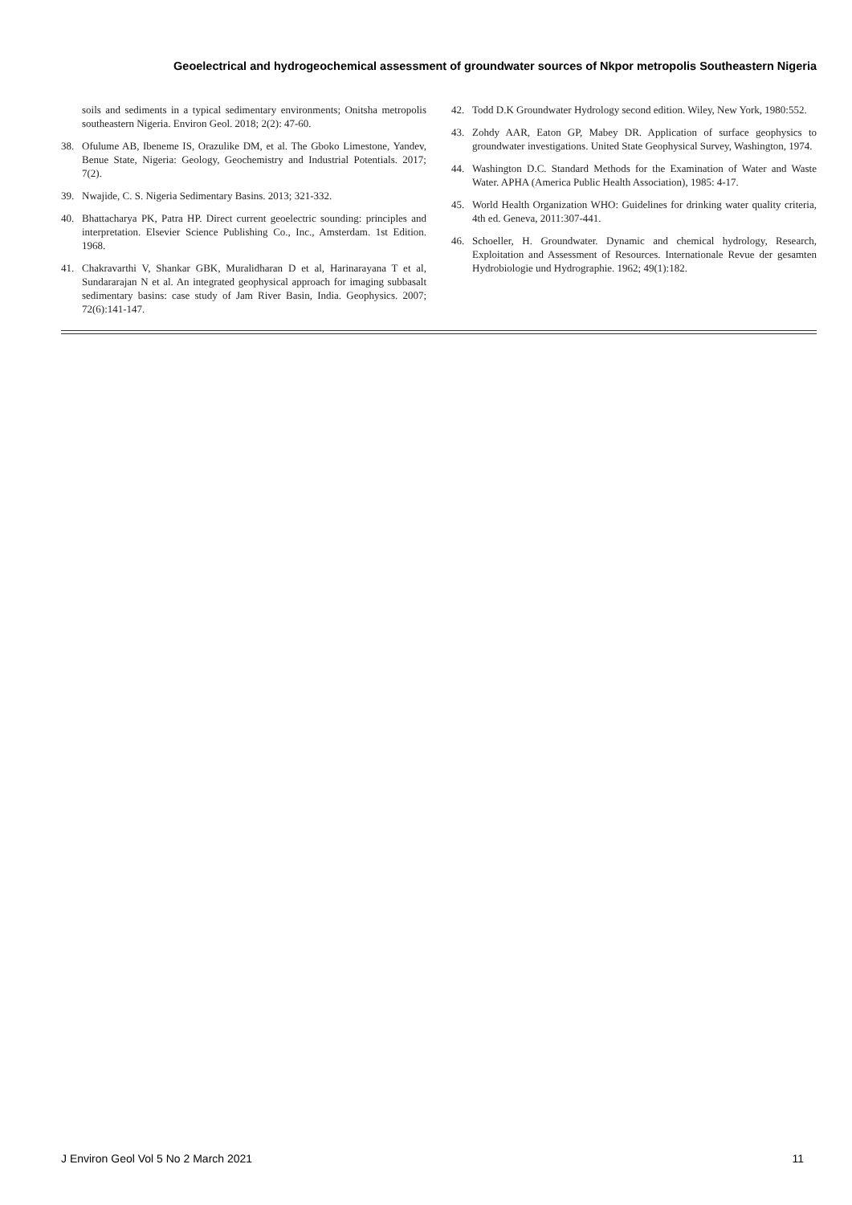Geoelectrical and hydrogeochemical assessment of groundwater sources of Nkpor metropolis Southeastern Nigeria
soils and sediments in a typical sedimentary environments; Onitsha metropolis southeastern Nigeria. Environ Geol. 2018; 2(2): 47-60.
38. Ofulume AB, Ibeneme IS, Orazulike DM, et al. The Gboko Limestone, Yandev, Benue State, Nigeria: Geology, Geochemistry and Industrial Potentials. 2017; 7(2).
39. Nwajide, C. S. Nigeria Sedimentary Basins. 2013; 321-332.
40. Bhattacharya PK, Patra HP. Direct current geoelectric sounding: principles and interpretation. Elsevier Science Publishing Co., Inc., Amsterdam. 1st Edition. 1968.
41. Chakravarthi V, Shankar GBK, Muralidharan D et al, Harinarayana T et al, Sundararajan N et al. An integrated geophysical approach for imaging subbasalt sedimentary basins: case study of Jam River Basin, India. Geophysics. 2007; 72(6):141-147.
42. Todd D.K Groundwater Hydrology second edition. Wiley, New York, 1980:552.
43. Zohdy AAR, Eaton GP, Mabey DR. Application of surface geophysics to groundwater investigations. United State Geophysical Survey, Washington, 1974.
44. Washington D.C. Standard Methods for the Examination of Water and Waste Water. APHA (America Public Health Association), 1985: 4-17.
45. World Health Organization WHO: Guidelines for drinking water quality criteria, 4th ed. Geneva, 2011:307-441.
46. Schoeller, H. Groundwater. Dynamic and chemical hydrology, Research, Exploitation and Assessment of Resources. Internationale Revue der gesamten Hydrobiologie und Hydrographie. 1962; 49(1):182.
J Environ Geol Vol 5 No 2 March 2021 11